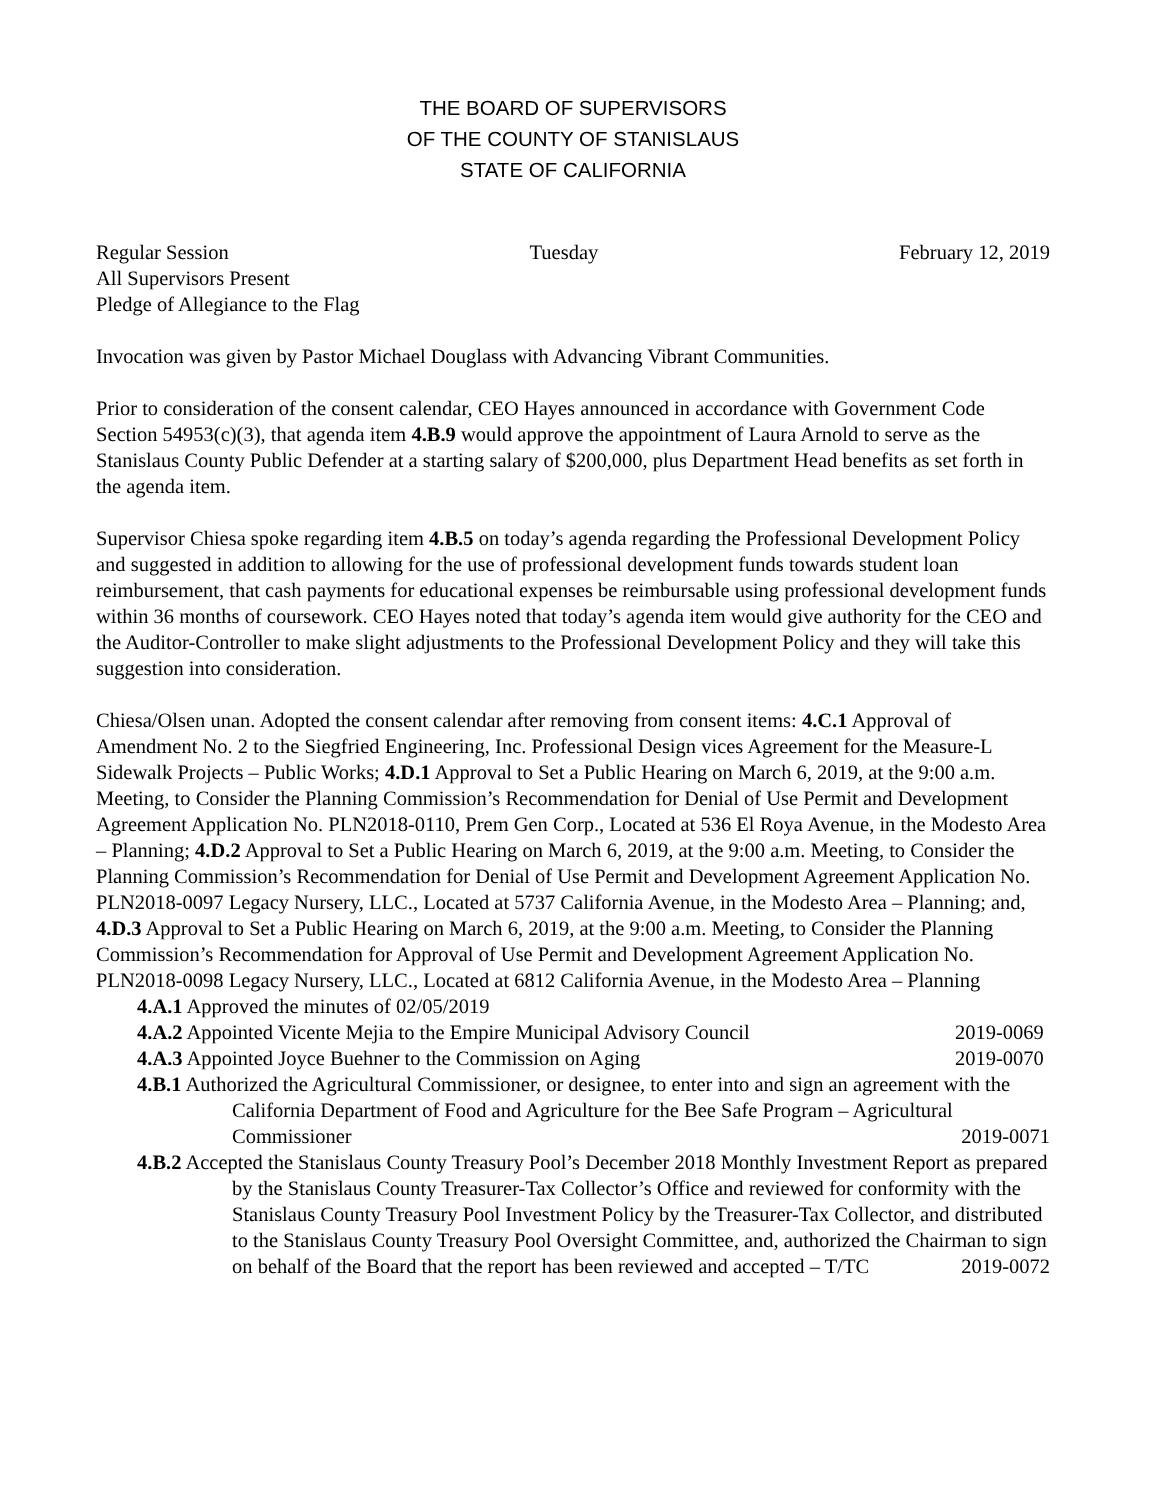THE BOARD OF SUPERVISORS
OF THE COUNTY OF STANISLAUS
STATE OF CALIFORNIA
Regular Session Tuesday February 12, 2019
All Supervisors Present
Pledge of Allegiance to the Flag
Invocation was given by Pastor Michael Douglass with Advancing Vibrant Communities.
Prior to consideration of the consent calendar, CEO Hayes announced in accordance with Government Code Section 54953(c)(3), that agenda item 4.B.9 would approve the appointment of Laura Arnold to serve as the Stanislaus County Public Defender at a starting salary of $200,000, plus Department Head benefits as set forth in the agenda item.
Supervisor Chiesa spoke regarding item 4.B.5 on today’s agenda regarding the Professional Development Policy and suggested in addition to allowing for the use of professional development funds towards student loan reimbursement, that cash payments for educational expenses be reimbursable using professional development funds within 36 months of coursework. CEO Hayes noted that today’s agenda item would give authority for the CEO and the Auditor-Controller to make slight adjustments to the Professional Development Policy and they will take this suggestion into consideration.
Chiesa/Olsen unan. Adopted the consent calendar after removing from consent items: 4.C.1 Approval of Amendment No. 2 to the Siegfried Engineering, Inc. Professional Design vices Agreement for the Measure-L Sidewalk Projects – Public Works; 4.D.1 Approval to Set a Public Hearing on March 6, 2019, at the 9:00 a.m. Meeting, to Consider the Planning Commission’s Recommendation for Denial of Use Permit and Development Agreement Application No. PLN2018-0110, Prem Gen Corp., Located at 536 El Roya Avenue, in the Modesto Area – Planning; 4.D.2 Approval to Set a Public Hearing on March 6, 2019, at the 9:00 a.m. Meeting, to Consider the Planning Commission’s Recommendation for Denial of Use Permit and Development Agreement Application No. PLN2018-0097 Legacy Nursery, LLC., Located at 5737 California Avenue, in the Modesto Area – Planning; and, 4.D.3 Approval to Set a Public Hearing on March 6, 2019, at the 9:00 a.m. Meeting, to Consider the Planning Commission’s Recommendation for Approval of Use Permit and Development Agreement Application No. PLN2018-0098 Legacy Nursery, LLC., Located at 6812 California Avenue, in the Modesto Area – Planning
4.A.1 Approved the minutes of 02/05/2019
4.A.2 Appointed Vicente Mejia to the Empire Municipal Advisory Council 2019-0069
4.A.3 Appointed Joyce Buehner to the Commission on Aging 2019-0070
4.B.1 Authorized the Agricultural Commissioner, or designee, to enter into and sign an agreement with the California Department of Food and Agriculture for the Bee Safe Program – Agricultural Commissioner 2019-0071
4.B.2 Accepted the Stanislaus County Treasury Pool’s December 2018 Monthly Investment Report as prepared by the Stanislaus County Treasurer-Tax Collector’s Office and reviewed for conformity with the Stanislaus County Treasury Pool Investment Policy by the Treasurer-Tax Collector, and distributed to the Stanislaus County Treasury Pool Oversight Committee, and, authorized the Chairman to sign on behalf of the Board that the report has been reviewed and accepted – T/TC 2019-0072